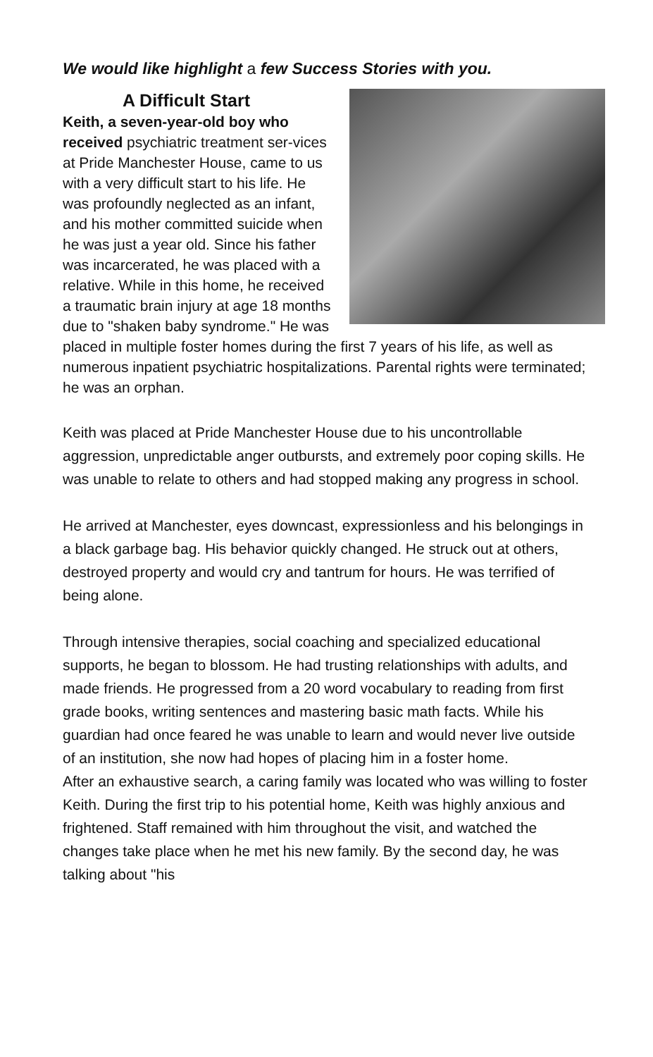We would like highlight a few Success Stories with you.
A Difficult Start
Keith, a seven-year-old boy who received psychiatric treatment ser-vices at Pride Manchester House, came to us with a very difficult start to his life. He was profoundly neglected as an infant, and his mother committed suicide when he was just a year old. Since his father was incarcerated, he was placed with a relative. While in this home, he received a traumatic brain injury at age 18 months due to "shaken baby syndrome." He was placed in multiple foster homes during the first 7 years of his life, as well as numerous inpatient psychiatric hospitalizations. Parental rights were terminated; he was an orphan.
Keith was placed at Pride Manchester House due to his uncontrollable aggression, unpredictable anger outbursts, and extremely poor coping skills. He was unable to relate to others and had stopped making any progress in school.
He arrived at Manchester, eyes downcast, expressionless and his belongings in a black garbage bag. His behavior quickly changed. He struck out at others, destroyed property and would cry and tantrum for hours. He was terrified of being alone.
Through intensive therapies, social coaching and specialized educational supports, he began to blossom. He had trusting relationships with adults, and made friends. He progressed from a 20 word vocabulary to reading from first grade books, writing sentences and mastering basic math facts. While his guardian had once feared he was unable to learn and would never live outside of an institution, she now had hopes of placing him in a foster home.
After an exhaustive search, a caring family was located who was willing to foster Keith. During the first trip to his potential home, Keith was highly anxious and frightened. Staff remained with him throughout the visit, and watched the changes take place when he met his new family. By the second day, he was talking about "his